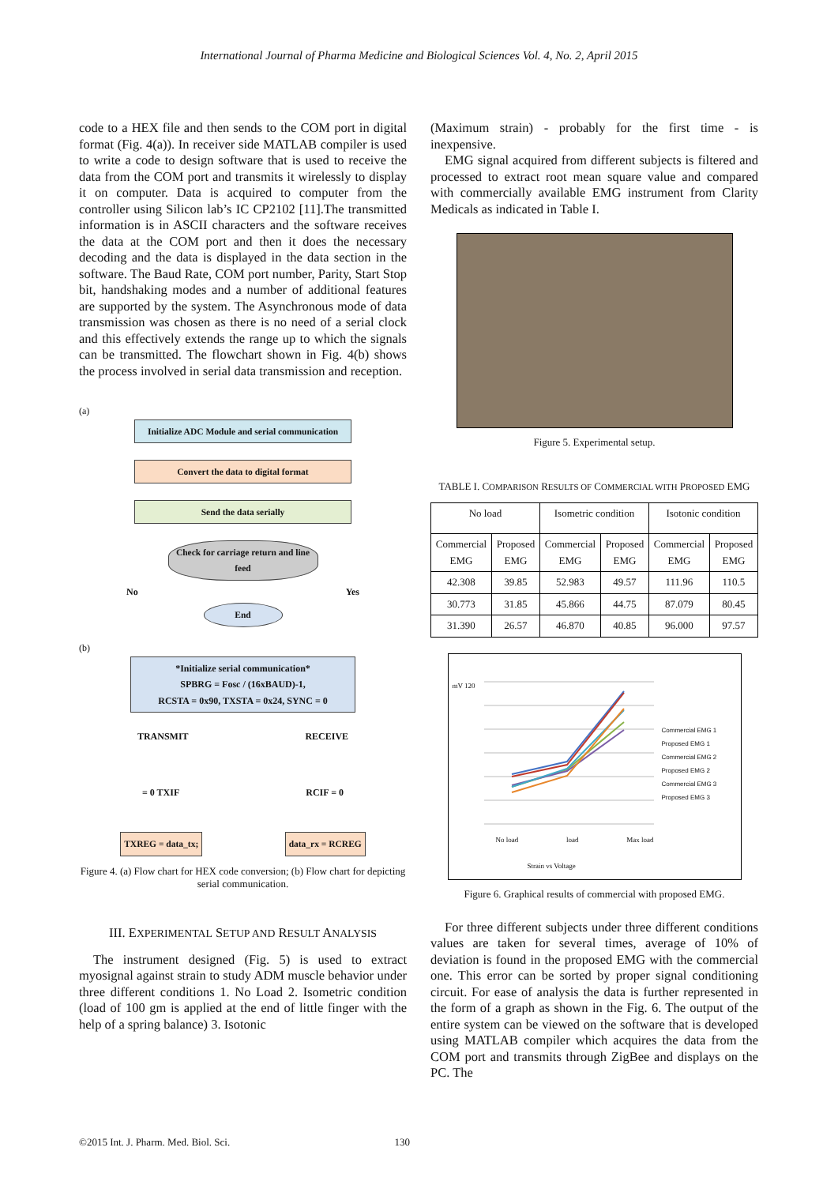International Journal of Pharma Medicine and Biological Sciences Vol. 4, No. 2, April 2015
code to a HEX file and then sends to the COM port in digital format (Fig. 4(a)). In receiver side MATLAB compiler is used to write a code to design software that is used to receive the data from the COM port and transmits it wirelessly to display it on computer. Data is acquired to computer from the controller using Silicon lab’s IC CP2102 [11].The transmitted information is in ASCII characters and the software receives the data at the COM port and then it does the necessary decoding and the data is displayed in the data section in the software. The Baud Rate, COM port number, Parity, Start Stop bit, handshaking modes and a number of additional features are supported by the system. The Asynchronous mode of data transmission was chosen as there is no need of a serial clock and this effectively extends the range up to which the signals can be transmitted. The flowchart shown in Fig. 4(b) shows the process involved in serial data transmission and reception.
(a)
Initialize ADC Module and serial communication
Convert the data to digital format
Send the data serially
Check for carriage return and line feed
No Yes
End
(b)
*Initialize serial communication*
SPBRG = Fosc / (16xBAUD)-1,
RCSTA = 0x90, TXSTA = 0x24, SYNC = 0
TRANSMIT RECEIVE
= 0 TXIF RCIF = 0
TXREG = data_tx; data_rx = RCREG
Figure 4. (a) Flow chart for HEX code conversion; (b) Flow chart for depicting serial communication.
III. EXPERIMENTAL SETUP AND RESULT ANALYSIS
The instrument designed (Fig. 5) is used to extract myosignal against strain to study ADM muscle behavior under three different conditions 1. No Load 2. Isometric condition (load of 100 gm is applied at the end of little finger with the help of a spring balance) 3. Isotonic
(Maximum strain) - probably for the first time - is inexpensive.
EMG signal acquired from different subjects is filtered and processed to extract root mean square value and compared with commercially available EMG instrument from Clarity Medicals as indicated in Table I.
Figure 5. Experimental setup.
TABLE I. COMPARISON RESULTS OF COMMERCIAL WITH PROPOSED EMG
| No load | | Isometric condition | | Isotonic condition | |
| --- | --- | --- | --- | --- | --- |
| Commercial EMG | Proposed EMG | Commercial EMG | Proposed EMG | Commercial EMG | Proposed EMG |
| 42.308 | 39.85 | 52.983 | 49.57 | 111.96 | 110.5 |
| 30.773 | 31.85 | 45.866 | 44.75 | 87.079 | 80.45 |
| 31.390 | 26.57 | 46.870 | 40.85 | 96.000 | 97.57 |
mV 120
No load load Max load
Strain vs Voltage
Commercial EMG 1
Proposed EMG 1
Commercial EMG 2
Proposed EMG 2
Commercial EMG 3
Proposed EMG 3
Figure 6. Graphical results of commercial with proposed EMG.
For three different subjects under three different conditions values are taken for several times, average of 10% of deviation is found in the proposed EMG with the commercial one. This error can be sorted by proper signal conditioning circuit. For ease of analysis the data is further represented in the form of a graph as shown in the Fig. 6. The output of the entire system can be viewed on the software that is developed using MATLAB compiler which acquires the data from the COM port and transmits through ZigBee and displays on the PC. The
©2015 Int. J. Pharm. Med. Biol. Sci. 130